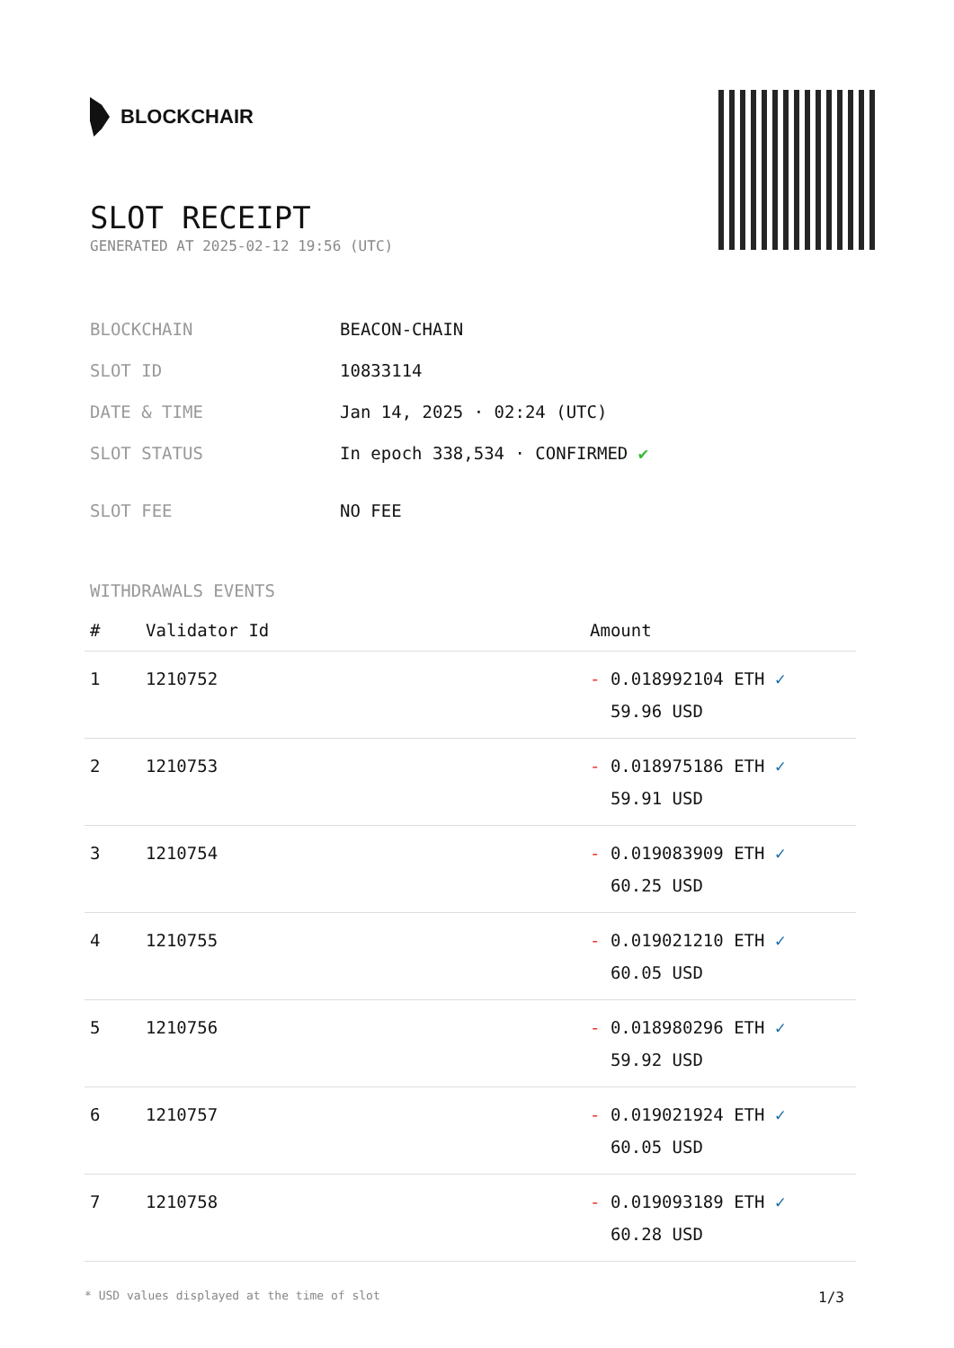BLOCKCHAIR
SLOT RECEIPT
GENERATED AT 2025-02-12 19:56 (UTC)
| BLOCKCHAIN | BEACON-CHAIN |
| SLOT ID | 10833114 |
| DATE & TIME | Jan 14, 2025 · 02:24 (UTC) |
| SLOT STATUS | In epoch 338,534 · CONFIRMED ✔ |
| SLOT FEE | NO FEE |
WITHDRAWALS EVENTS
| # | Validator Id | Amount |
| --- | --- | --- |
| 1 | 1210752 | - 0.018992104 ETH ✓ 59.96 USD |
| 2 | 1210753 | - 0.018975186 ETH ✓ 59.91 USD |
| 3 | 1210754 | - 0.019083909 ETH ✓ 60.25 USD |
| 4 | 1210755 | - 0.019021210 ETH ✓ 60.05 USD |
| 5 | 1210756 | - 0.018980296 ETH ✓ 59.92 USD |
| 6 | 1210757 | - 0.019021924 ETH ✓ 60.05 USD |
| 7 | 1210758 | - 0.019093189 ETH ✓ 60.28 USD |
* USD values displayed at the time of slot 1/3